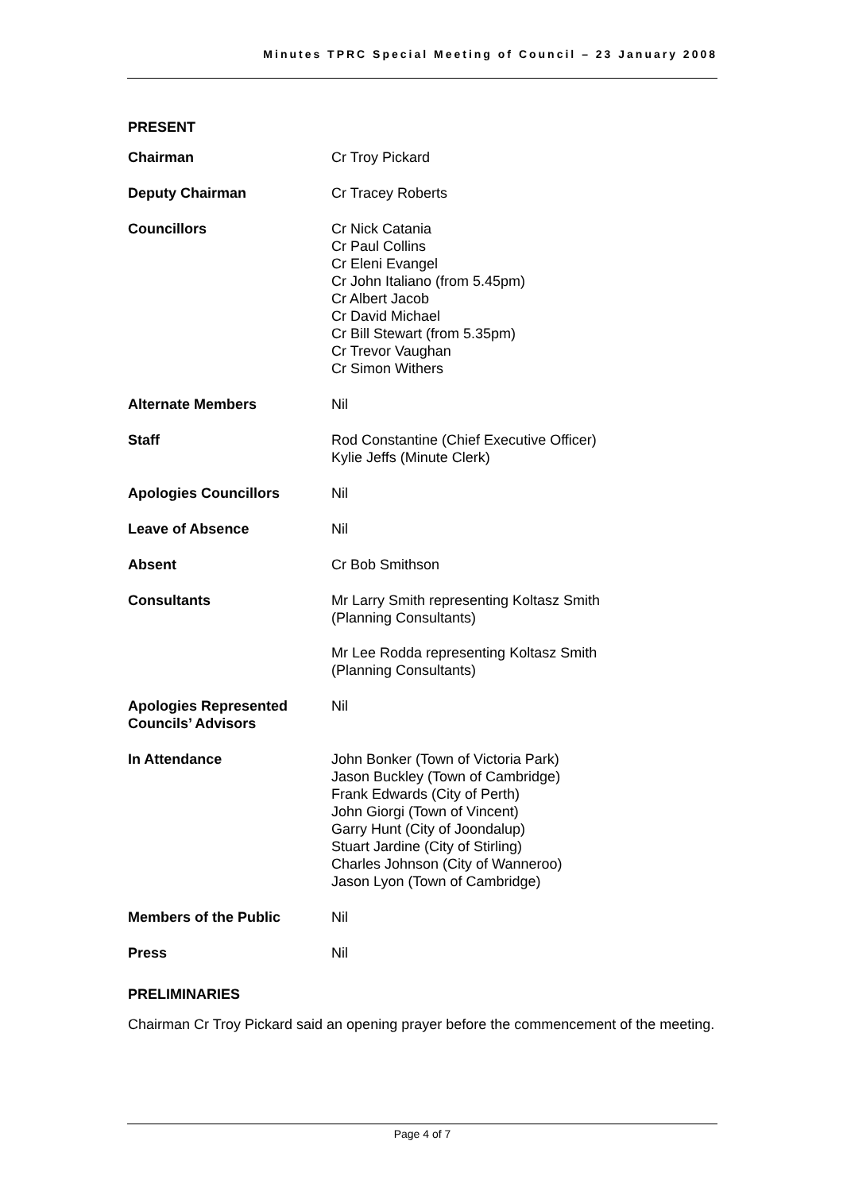Minutes TPRC Special Meeting of Council – 23 January 2008
PRESENT
| Chairman | Cr Troy Pickard |
| Deputy Chairman | Cr Tracey Roberts |
| Councillors | Cr Nick Catania Cr Paul Collins Cr Eleni Evangel Cr John Italiano (from 5.45pm) Cr Albert Jacob Cr David Michael Cr Bill Stewart (from 5.35pm) Cr Trevor Vaughan Cr Simon Withers |
| Alternate Members | Nil |
| Staff | Rod Constantine (Chief Executive Officer) Kylie Jeffs (Minute Clerk) |
| Apologies Councillors | Nil |
| Leave of Absence | Nil |
| Absent | Cr Bob Smithson |
| Consultants | Mr Larry Smith representing Koltasz Smith (Planning Consultants) Mr Lee Rodda representing Koltasz Smith (Planning Consultants) |
| Apologies Represented Councils’ Advisors | Nil |
| In Attendance | John Bonker (Town of Victoria Park) Jason Buckley (Town of Cambridge) Frank Edwards (City of Perth) John Giorgi (Town of Vincent) Garry Hunt (City of Joondalup) Stuart Jardine (City of Stirling) Charles Johnson (City of Wanneroo) Jason Lyon (Town of Cambridge) |
| Members of the Public | Nil |
| Press | Nil |
PRELIMINARIES
Chairman Cr Troy Pickard said an opening prayer before the commencement of the meeting.
Page 4 of 7